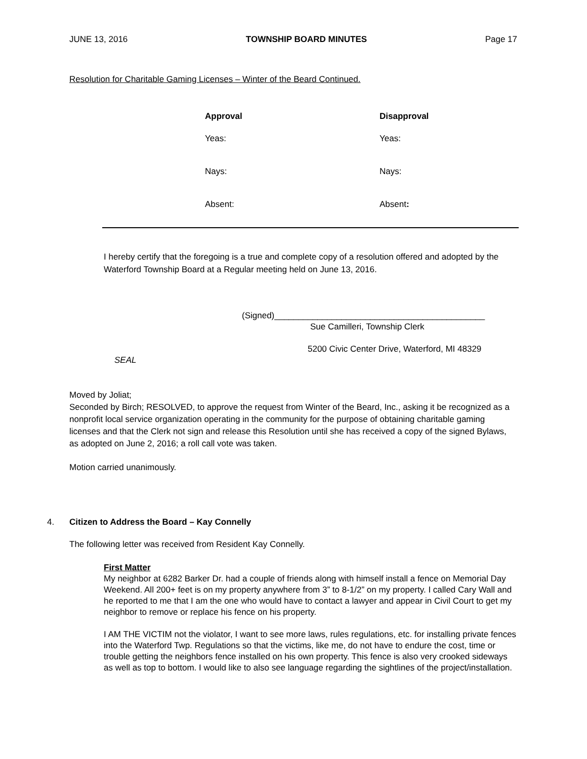JUNE 13, 2016 TOWNSHIP BOARD MINUTES Page 17
Resolution for Charitable Gaming Licenses – Winter of the Beard Continued.
| Approval | Disapproval |
| --- | --- |
| Yeas: | Yeas: |
| Nays: | Nays: |
| Absent: | Absent : |
I hereby certify that the foregoing is a true and complete copy of a resolution offered and adopted by the Waterford Township Board at a Regular meeting held on June 13, 2016.
(Signed)____________________________________________
Sue Camilleri, Township Clerk
5200 Civic Center Drive, Waterford, MI 48329
SEAL
Moved by Joliat;
Seconded by Birch; RESOLVED, to approve the request from Winter of the Beard, Inc., asking it be recognized as a nonprofit local service organization operating in the community for the purpose of obtaining charitable gaming licenses and that the Clerk not sign and release this Resolution until she has received a copy of the signed Bylaws, as adopted on June 2, 2016; a roll call vote was taken.
Motion carried unanimously.
4. Citizen to Address the Board – Kay Connelly
The following letter was received from Resident Kay Connelly.
First Matter
My neighbor at 6282 Barker Dr. had a couple of friends along with himself install a fence on Memorial Day Weekend. All 200+ feet is on my property anywhere from 3” to 8-1/2” on my property. I called Cary Wall and he reported to me that I am the one who would have to contact a lawyer and appear in Civil Court to get my neighbor to remove or replace his fence on his property.
I AM THE VICTIM not the violator, I want to see more laws, rules regulations, etc. for installing private fences into the Waterford Twp. Regulations so that the victims, like me, do not have to endure the cost, time or trouble getting the neighbors fence installed on his own property. This fence is also very crooked sideways as well as top to bottom. I would like to also see language regarding the sightlines of the project/installation.